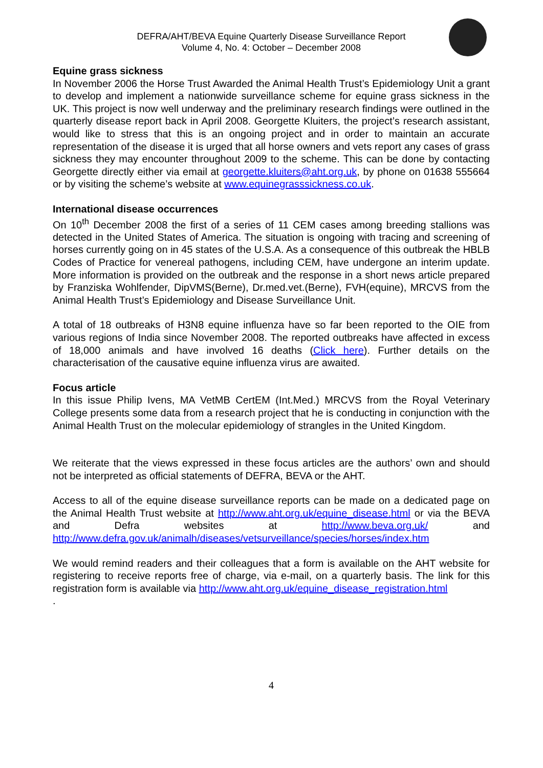DEFRA/AHT/BEVA Equine Quarterly Disease Surveillance Report
Volume 4, No. 4: October – December 2008
Equine grass sickness
In November 2006 the Horse Trust Awarded the Animal Health Trust’s Epidemiology Unit a grant to develop and implement a nationwide surveillance scheme for equine grass sickness in the UK. This project is now well underway and the preliminary research findings were outlined in the quarterly disease report back in April 2008. Georgette Kluiters, the project’s research assistant, would like to stress that this is an ongoing project and in order to maintain an accurate representation of the disease it is urged that all horse owners and vets report any cases of grass sickness they may encounter throughout 2009 to the scheme. This can be done by contacting Georgette directly either via email at georgette.kluiters@aht.org.uk, by phone on 01638 555664 or by visiting the scheme’s website at www.equinegrasssickness.co.uk.
International disease occurrences
On 10<sup>th</sup> December 2008 the first of a series of 11 CEM cases among breeding stallions was detected in the United States of America. The situation is ongoing with tracing and screening of horses currently going on in 45 states of the U.S.A. As a consequence of this outbreak the HBLB Codes of Practice for venereal pathogens, including CEM, have undergone an interim update. More information is provided on the outbreak and the response in a short news article prepared by Franziska Wohlfender, DipVMS(Berne), Dr.med.vet.(Berne), FVH(equine), MRCVS from the Animal Health Trust’s Epidemiology and Disease Surveillance Unit.
A total of 18 outbreaks of H3N8 equine influenza have so far been reported to the OIE from various regions of India since November 2008. The reported outbreaks have affected in excess of 18,000 animals and have involved 16 deaths (Click here). Further details on the characterisation of the causative equine influenza virus are awaited.
Focus article
In this issue Philip Ivens, MA VetMB CertEM (Int.Med.) MRCVS from the Royal Veterinary College presents some data from a research project that he is conducting in conjunction with the Animal Health Trust on the molecular epidemiology of strangles in the United Kingdom.
We reiterate that the views expressed in these focus articles are the authors’ own and should not be interpreted as official statements of DEFRA, BEVA or the AHT.
Access to all of the equine disease surveillance reports can be made on a dedicated page on the Animal Health Trust website at http://www.aht.org.uk/equine_disease.html or via the BEVA and Defra websites at http://www.beva.org.uk/ and http://www.defra.gov.uk/animalh/diseases/vetsurveillance/species/horses/index.htm
We would remind readers and their colleagues that a form is available on the AHT website for registering to receive reports free of charge, via e-mail, on a quarterly basis. The link for this registration form is available via http://www.aht.org.uk/equine_disease_registration.html
.
4